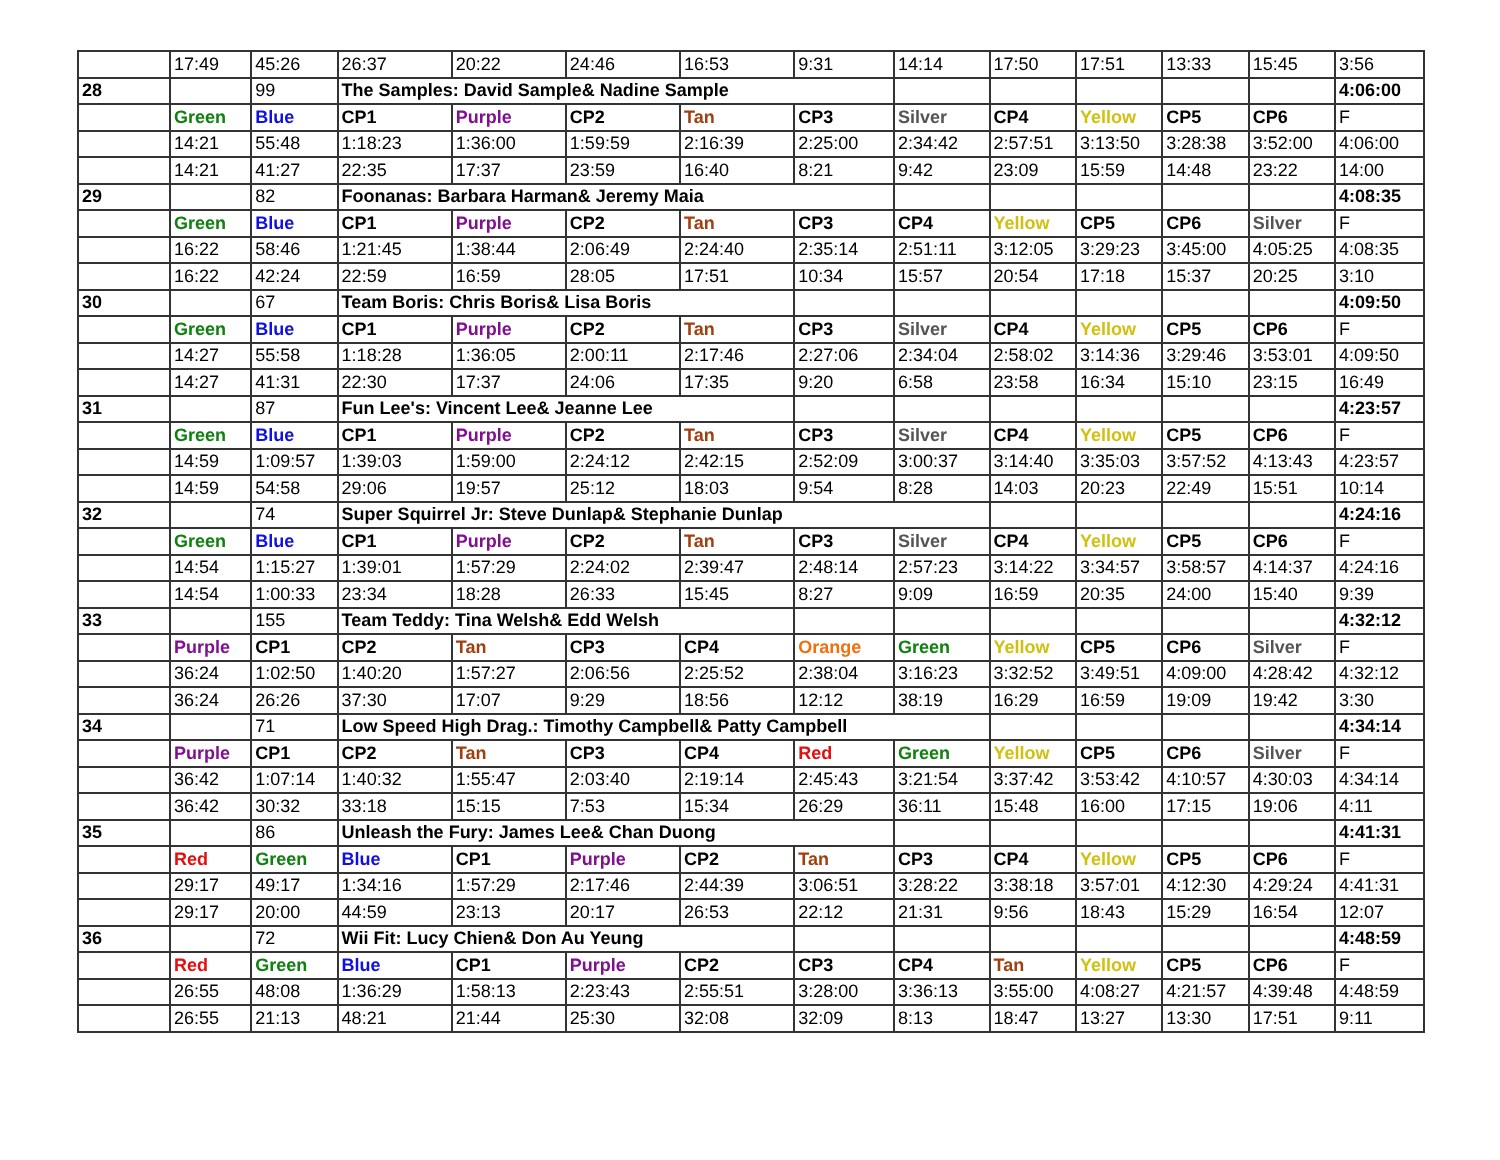| | 17:49 | 45:26 | 26:37 | 20:22 | 24:46 | 16:53 | 9:31 | 14:14 | 17:50 | 17:51 | 13:33 | 15:45 | 3:56 |
| 28 | | 99 | The Samples: David Sample& Nadine Sample | | | | | | | | | | 4:06:00 |
| | Green | Blue | CP1 | Purple | CP2 | Tan | CP3 | Silver | CP4 | Yellow | CP5 | CP6 | F |
| | 14:21 | 55:48 | 1:18:23 | 1:36:00 | 1:59:59 | 2:16:39 | 2:25:00 | 2:34:42 | 2:57:51 | 3:13:50 | 3:28:38 | 3:52:00 | 4:06:00 |
| | 14:21 | 41:27 | 22:35 | 17:37 | 23:59 | 16:40 | 8:21 | 9:42 | 23:09 | 15:59 | 14:48 | 23:22 | 14:00 |
| 29 | | 82 | Foonanas: Barbara Harman& Jeremy Maia | | | | | | | | | | 4:08:35 |
| | Green | Blue | CP1 | Purple | CP2 | Tan | CP3 | CP4 | Yellow | CP5 | CP6 | Silver | F |
| | 16:22 | 58:46 | 1:21:45 | 1:38:44 | 2:06:49 | 2:24:40 | 2:35:14 | 2:51:11 | 3:12:05 | 3:29:23 | 3:45:00 | 4:05:25 | 4:08:35 |
| | 16:22 | 42:24 | 22:59 | 16:59 | 28:05 | 17:51 | 10:34 | 15:57 | 20:54 | 17:18 | 15:37 | 20:25 | 3:10 |
| 30 | | 67 | Team Boris: Chris Boris& Lisa Boris | | | | | | | | | | 4:09:50 |
| | Green | Blue | CP1 | Purple | CP2 | Tan | CP3 | Silver | CP4 | Yellow | CP5 | CP6 | F |
| | 14:27 | 55:58 | 1:18:28 | 1:36:05 | 2:00:11 | 2:17:46 | 2:27:06 | 2:34:04 | 2:58:02 | 3:14:36 | 3:29:46 | 3:53:01 | 4:09:50 |
| | 14:27 | 41:31 | 22:30 | 17:37 | 24:06 | 17:35 | 9:20 | 6:58 | 23:58 | 16:34 | 15:10 | 23:15 | 16:49 |
| 31 | | 87 | Fun Lee's: Vincent Lee& Jeanne Lee | | | | | | | | | | 4:23:57 |
| | Green | Blue | CP1 | Purple | CP2 | Tan | CP3 | Silver | CP4 | Yellow | CP5 | CP6 | F |
| | 14:59 | 1:09:57 | 1:39:03 | 1:59:00 | 2:24:12 | 2:42:15 | 2:52:09 | 3:00:37 | 3:14:40 | 3:35:03 | 3:57:52 | 4:13:43 | 4:23:57 |
| | 14:59 | 54:58 | 29:06 | 19:57 | 25:12 | 18:03 | 9:54 | 8:28 | 14:03 | 20:23 | 22:49 | 15:51 | 10:14 |
| 32 | | 74 | Super Squirrel Jr: Steve Dunlap& Stephanie Dunlap | | | | | | | | | | 4:24:16 |
| | Green | Blue | CP1 | Purple | CP2 | Tan | CP3 | Silver | CP4 | Yellow | CP5 | CP6 | F |
| | 14:54 | 1:15:27 | 1:39:01 | 1:57:29 | 2:24:02 | 2:39:47 | 2:48:14 | 2:57:23 | 3:14:22 | 3:34:57 | 3:58:57 | 4:14:37 | 4:24:16 |
| | 14:54 | 1:00:33 | 23:34 | 18:28 | 26:33 | 15:45 | 8:27 | 9:09 | 16:59 | 20:35 | 24:00 | 15:40 | 9:39 |
| 33 | | 155 | Team Teddy: Tina Welsh& Edd Welsh | | | | | | | | | | 4:32:12 |
| | Purple | CP1 | CP2 | Tan | CP3 | CP4 | Orange | Green | Yellow | CP5 | CP6 | Silver | F |
| | 36:24 | 1:02:50 | 1:40:20 | 1:57:27 | 2:06:56 | 2:25:52 | 2:38:04 | 3:16:23 | 3:32:52 | 3:49:51 | 4:09:00 | 4:28:42 | 4:32:12 |
| | 36:24 | 26:26 | 37:30 | 17:07 | 9:29 | 18:56 | 12:12 | 38:19 | 16:29 | 16:59 | 19:09 | 19:42 | 3:30 |
| 34 | | 71 | Low Speed High Drag.: Timothy Campbell& Patty Campbell | | | | | | | | | | 4:34:14 |
| | Purple | CP1 | CP2 | Tan | CP3 | CP4 | Red | Green | Yellow | CP5 | CP6 | Silver | F |
| | 36:42 | 1:07:14 | 1:40:32 | 1:55:47 | 2:03:40 | 2:19:14 | 2:45:43 | 3:21:54 | 3:37:42 | 3:53:42 | 4:10:57 | 4:30:03 | 4:34:14 |
| | 36:42 | 30:32 | 33:18 | 15:15 | 7:53 | 15:34 | 26:29 | 36:11 | 15:48 | 16:00 | 17:15 | 19:06 | 4:11 |
| 35 | | 86 | Unleash the Fury: James Lee& Chan Duong | | | | | | | | | | 4:41:31 |
| | Red | Green | Blue | CP1 | Purple | CP2 | Tan | CP3 | CP4 | Yellow | CP5 | CP6 | F |
| | 29:17 | 49:17 | 1:34:16 | 1:57:29 | 2:17:46 | 2:44:39 | 3:06:51 | 3:28:22 | 3:38:18 | 3:57:01 | 4:12:30 | 4:29:24 | 4:41:31 |
| | 29:17 | 20:00 | 44:59 | 23:13 | 20:17 | 26:53 | 22:12 | 21:31 | 9:56 | 18:43 | 15:29 | 16:54 | 12:07 |
| 36 | | 72 | Wii Fit: Lucy Chien& Don Au Yeung | | | | | | | | | | 4:48:59 |
| | Red | Green | Blue | CP1 | Purple | CP2 | CP3 | CP4 | Tan | Yellow | CP5 | CP6 | F |
| | 26:55 | 48:08 | 1:36:29 | 1:58:13 | 2:23:43 | 2:55:51 | 3:28:00 | 3:36:13 | 3:55:00 | 4:08:27 | 4:21:57 | 4:39:48 | 4:48:59 |
| | 26:55 | 21:13 | 48:21 | 21:44 | 25:30 | 32:08 | 32:09 | 8:13 | 18:47 | 13:27 | 13:30 | 17:51 | 9:11 |